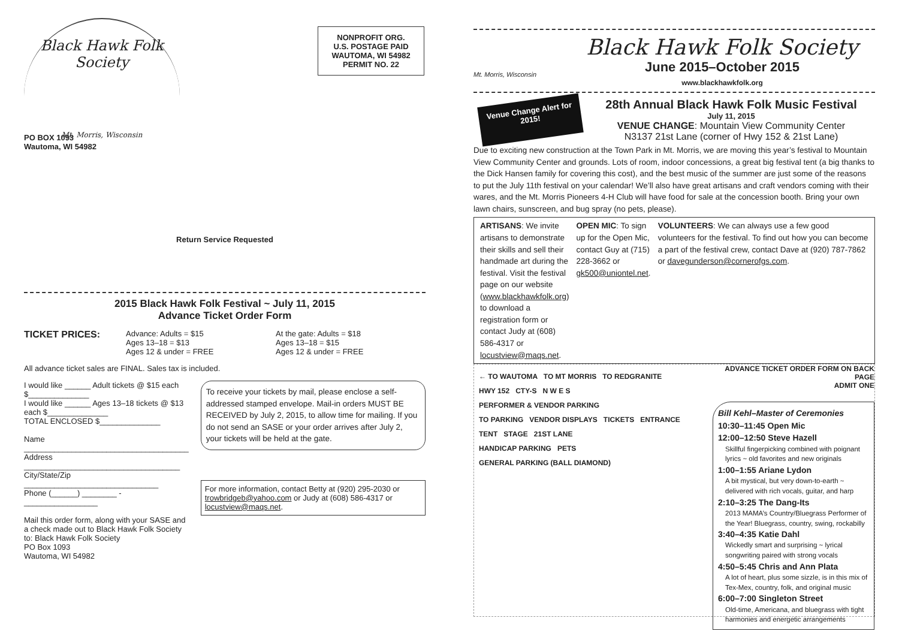Black Hawk Folk Society
Mt. Morris, Wisconsin
PO BOX 1093
Wautoma, WI 54982
NONPROFIT ORG.
U.S. POSTAGE PAID
WAUTOMA, WI 54982
PERMIT NO. 22
Return Service Requested
2015 Black Hawk Folk Festival ~ July 11, 2015
Advance Ticket Order Form
TICKET PRICES:
Advance: Adults = $15
Ages 13–18 = $13
Ages 12 & under = FREE
At the gate: Adults = $18
Ages 13–18 = $15
Ages 12 & under = FREE
All advance ticket sales are FINAL. Sales tax is included.
I would like ______ Adult tickets @ $15 each $______________
I would like ______ Ages 13–18 tickets @ $13 each $______________
TOTAL ENCLOSED $______________
Name ______________________________________
Address ____________________________________
City/State/Zip _______________________________
Phone (______) ________ - _________________
Mail this order form, along with your SASE and a check made out to Black Hawk Folk Society to: Black Hawk Folk Society
PO Box 1093
Wautoma, WI 54982
To receive your tickets by mail, please enclose a self-addressed stamped envelope. Mail-in orders MUST BE RECEIVED by July 2, 2015, to allow time for mailing. If you do not send an SASE or your order arrives after July 2, your tickets will be held at the gate.
For more information, contact Betty at (920) 295-2030 or trowbridgeb@yahoo.com or Judy at (608) 586-4317 or locustview@maqs.net.
Mt. Morris, Wisconsin
Black Hawk Folk Society
June 2015–October 2015
www.blackhawkfolk.org
Venue Change Alert for 2015!
28th Annual Black Hawk Folk Music Festival
July 11, 2015
VENUE CHANGE: Mountain View Community Center
N3137 21st Lane (corner of Hwy 152 & 21st Lane)
Due to exciting new construction at the Town Park in Mt. Morris, we are moving this year’s festival to Mountain View Community Center and grounds. Lots of room, indoor concessions, a great big festival tent (a big thanks to the Dick Hansen family for covering this cost), and the best music of the summer are just some of the reasons to put the July 11th festival on your calendar! We’ll also have great artisans and craft vendors coming with their wares, and the Mt. Morris Pioneers 4-H Club will have food for sale at the concession booth. Bring your own lawn chairs, sunscreen, and bug spray (no pets, please).
ARTISANS: We invite artisans to demonstrate their skills and sell their handmade art during the festival. Visit the festival page on our website (www.blackhawkfolk.org) to download a registration form or contact Judy at (608) 586-4317 or locustview@maqs.net.
OPEN MIC: To sign up for the Open Mic, contact Guy at (715) 228-3662 or gk500@uniontel.net.
VOLUNTEERS: We can always use a few good volunteers for the festival. To find out how you can become a part of the festival crew, contact Dave at (920) 787-7862 or davegunderson@cornerofgs.com.
← TO WAUTOMA TO MT MORRIS TO REDGRANITE
HWY 152 CTY-S N W E S
PERFORMER & VENDOR PARKING
TO PARKING VENDOR DISPLAYS TICKETS ENTRANCE
TENT STAGE 21ST LANE
HANDICAP PARKING PETS
GENERAL PARKING (BALL DIAMOND)
ADVANCE TICKET ORDER FORM ON BACK PAGE
ADMIT ONE
Bill Kehl–Master of Ceremonies
10:30–11:45 Open Mic
12:00–12:50 Steve Hazell
Skillful fingerpicking combined with poignant lyrics ~ old favorites and new originals
1:00–1:55 Ariane Lydon
A bit mystical, but very down-to-earth ~ delivered with rich vocals, guitar, and harp
2:10–3:25 The Dang-Its
2013 MAMA’s Country/Bluegrass Performer of the Year! Bluegrass, country, swing, rockabilly
3:40–4:35 Katie Dahl
Wickedly smart and surprising ~ lyrical songwriting paired with strong vocals
4:50–5:45 Chris and Ann Plata
A lot of heart, plus some sizzle, is in this mix of Tex-Mex, country, folk, and original music
6:00–7:00 Singleton Street
Old-time, Americana, and bluegrass with tight harmonies and energetic arrangements